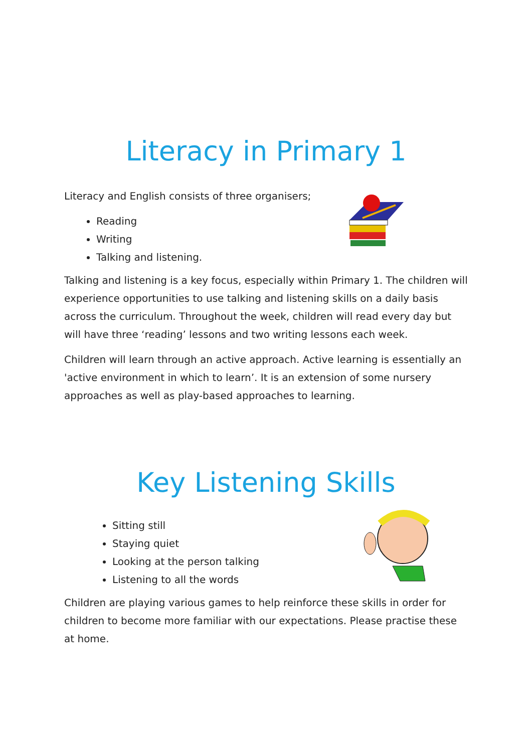Literacy in Primary 1
Literacy and English consists of three organisers;
Reading
Writing
Talking and listening.
Talking and listening is a key focus, especially within Primary 1. The children will experience opportunities to use talking and listening skills on a daily basis across the curriculum. Throughout the week, children will read every day but will have three ‘reading’ lessons and two writing lessons each week.
Children will learn through an active approach. Active learning is essentially an 'active environment in which to learn’. It is an extension of some nursery approaches as well as play-based approaches to learning.
Key Listening Skills
Sitting still
Staying quiet
Looking at the person talking
Listening to all the words
Children are playing various games to help reinforce these skills in order for children to become more familiar with our expectations. Please practise these at home.